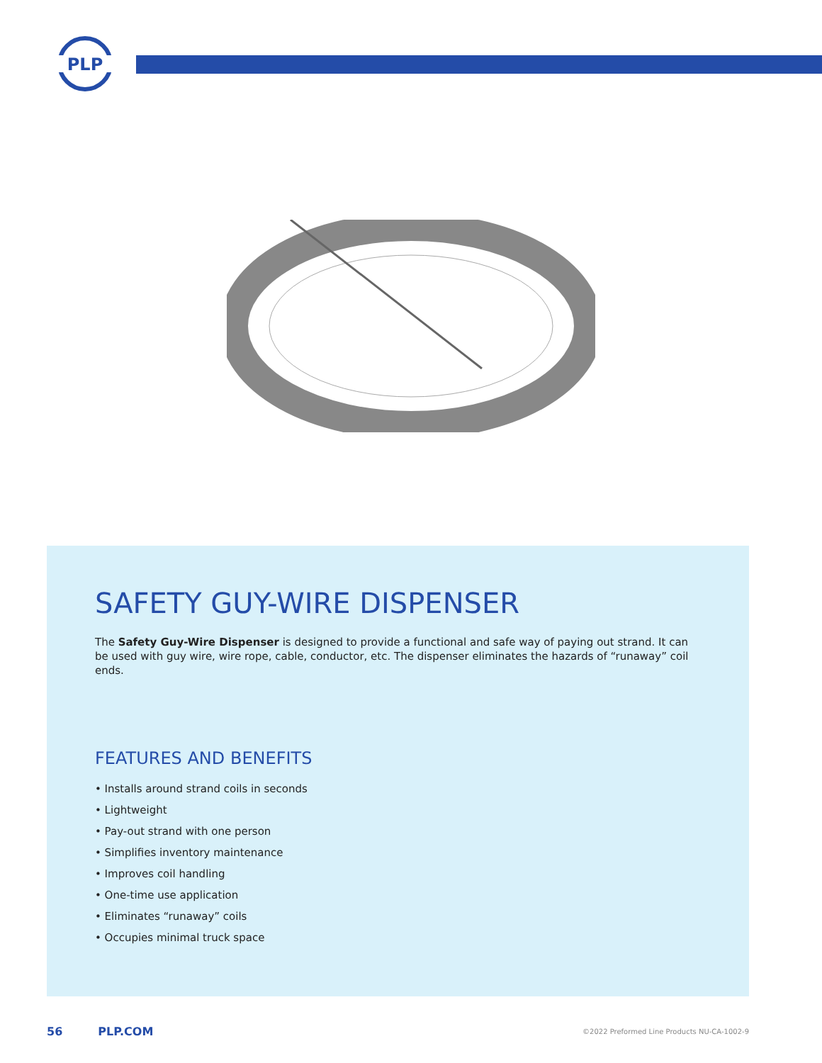PLP
SAFETY GUY-WIRE DISPENSER
The Safety Guy-Wire Dispenser is designed to provide a functional and safe way of paying out strand. It can be used with guy wire, wire rope, cable, conductor, etc. The dispenser eliminates the hazards of “runaway” coil ends.
FEATURES AND BENEFITS
• Installs around strand coils in seconds
• Lightweight
• Pay-out strand with one person
• Simplifies inventory maintenance
• Improves coil handling
• One-time use application
• Eliminates “runaway” coils
• Occupies minimal truck space
56 PLP.COM ©2022 Preformed Line Products NU-CA-1002-9